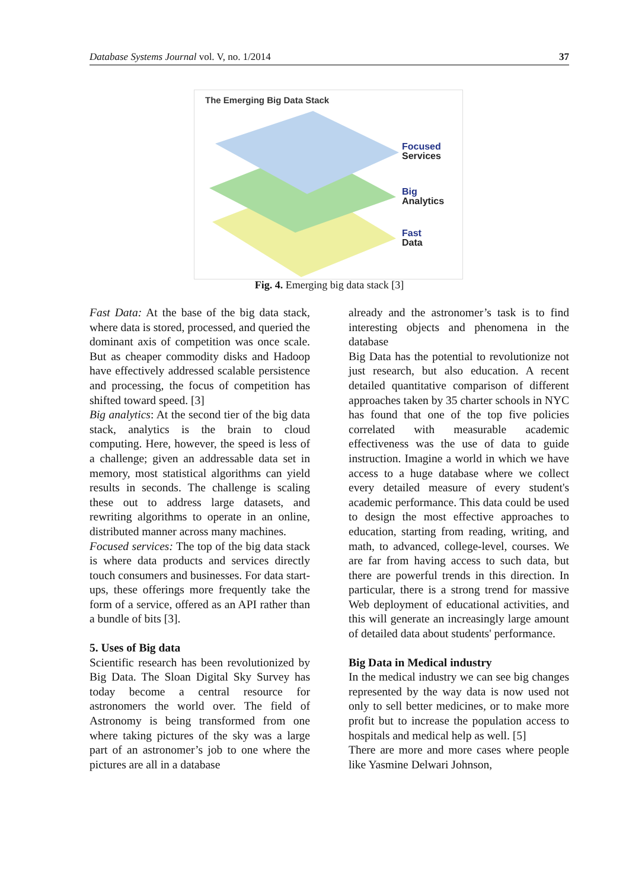Database Systems Journal vol. V, no. 1/2014 37
The Emerging Big Data Stack
Focused
Services
Big
Analytics
Fast
Data
Fig. 4. Emerging big data stack [3]
Fast Data: At the base of the big data stack, where data is stored, processed, and queried the dominant axis of competition was once scale. But as cheaper commodity disks and Hadoop have effectively addressed scalable persistence and processing, the focus of competition has shifted toward speed. [3]
Big analytics: At the second tier of the big data stack, analytics is the brain to cloud computing. Here, however, the speed is less of a challenge; given an addressable data set in memory, most statistical algorithms can yield results in seconds. The challenge is scaling these out to address large datasets, and rewriting algorithms to operate in an online, distributed manner across many machines.
Focused services: The top of the big data stack is where data products and services directly touch consumers and businesses. For data start-ups, these offerings more frequently take the form of a service, offered as an API rather than a bundle of bits [3].
5. Uses of Big data
Scientific research has been revolutionized by Big Data. The Sloan Digital Sky Survey has today become a central resource for astronomers the world over. The field of Astronomy is being transformed from one where taking pictures of the sky was a large part of an astronomer’s job to one where the pictures are all in a database
already and the astronomer’s task is to find interesting objects and phenomena in the database
Big Data has the potential to revolutionize not just research, but also education. A recent detailed quantitative comparison of different approaches taken by 35 charter schools in NYC has found that one of the top five policies correlated with measurable academic effectiveness was the use of data to guide instruction. Imagine a world in which we have access to a huge database where we collect every detailed measure of every student's academic performance. This data could be used to design the most effective approaches to education, starting from reading, writing, and math, to advanced, college-level, courses. We are far from having access to such data, but there are powerful trends in this direction. In particular, there is a strong trend for massive Web deployment of educational activities, and this will generate an increasingly large amount of detailed data about students' performance.
Big Data in Medical industry
In the medical industry we can see big changes represented by the way data is now used not only to sell better medicines, or to make more profit but to increase the population access to hospitals and medical help as well. [5]
There are more and more cases where people like Yasmine Delwari Johnson,